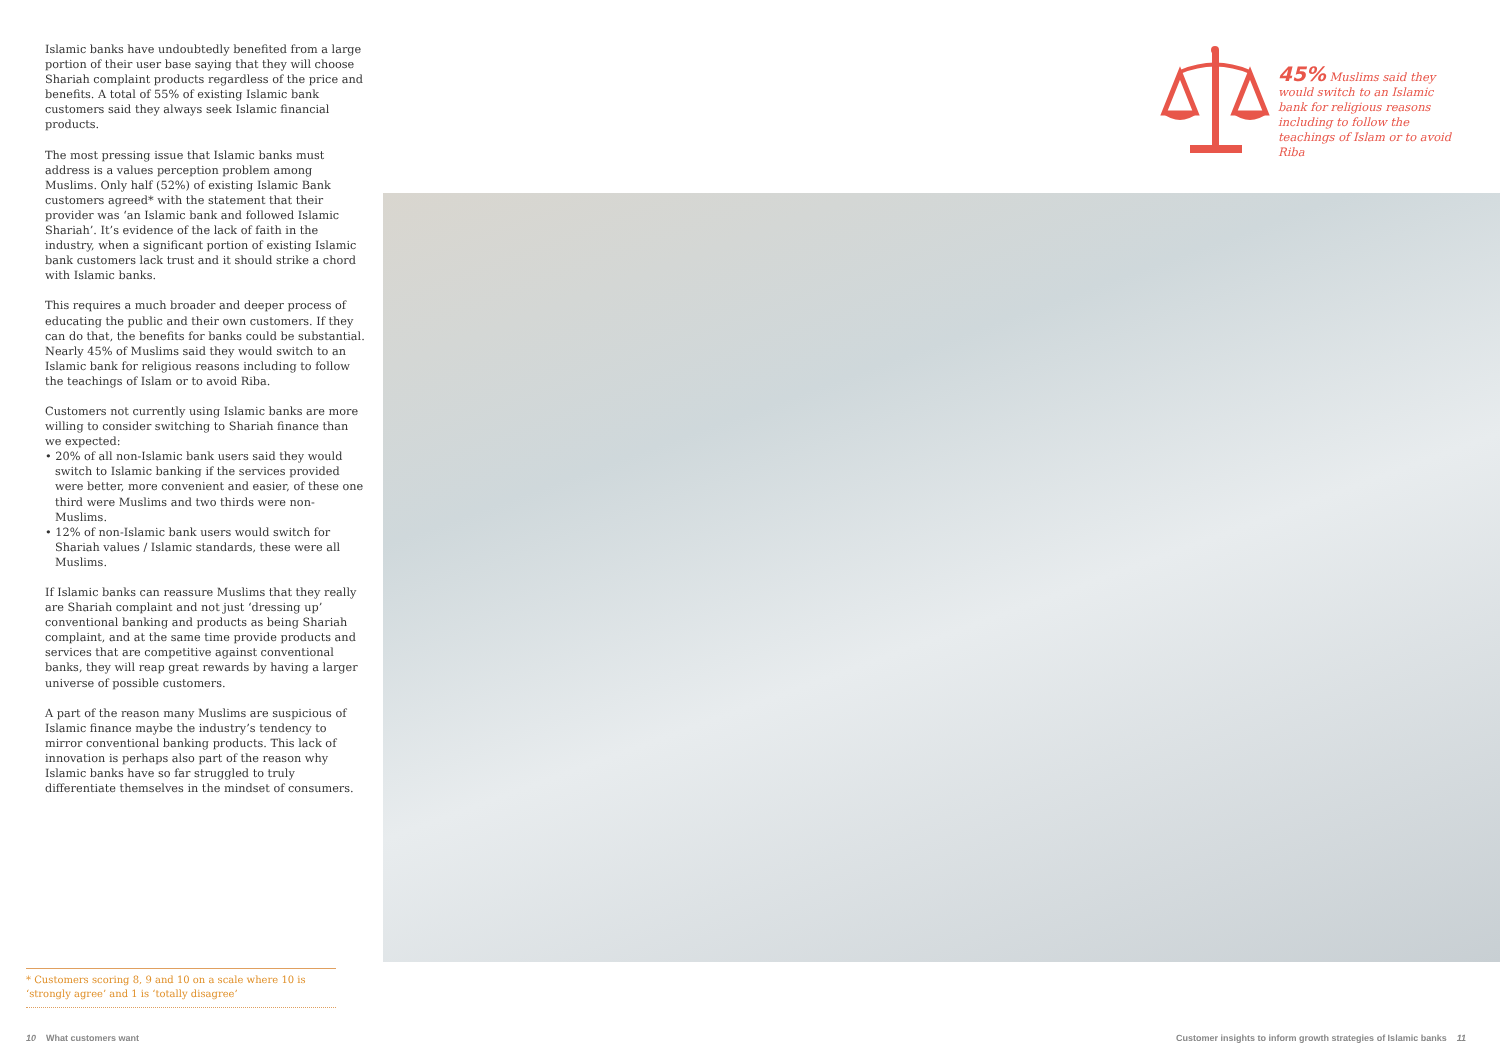Islamic banks have undoubtedly benefited from a large portion of their user base saying that they will choose Shariah complaint products regardless of the price and benefits. A total of 55% of existing Islamic bank customers said they always seek Islamic financial products.
The most pressing issue that Islamic banks must address is a values perception problem among Muslims. Only half (52%) of existing Islamic Bank customers agreed* with the statement that their provider was ‘an Islamic bank and followed Islamic Shariah’. It’s evidence of the lack of faith in the industry, when a significant portion of existing Islamic bank customers lack trust and it should strike a chord with Islamic banks.
This requires a much broader and deeper process of educating the public and their own customers. If they can do that, the benefits for banks could be substantial. Nearly 45% of Muslims said they would switch to an Islamic bank for religious reasons including to follow the teachings of Islam or to avoid Riba.
Customers not currently using Islamic banks are more willing to consider switching to Shariah finance than we expected:
• 20% of all non-Islamic bank users said they would switch to Islamic banking if the services provided were better, more convenient and easier, of these one third were Muslims and two thirds were non-Muslims.
• 12% of non-Islamic bank users would switch for Shariah values / Islamic standards, these were all Muslims.
If Islamic banks can reassure Muslims that they really are Shariah complaint and not just ‘dressing up’ conventional banking and products as being Shariah complaint, and at the same time provide products and services that are competitive against conventional banks, they will reap great rewards by having a larger universe of possible customers.
A part of the reason many Muslims are suspicious of Islamic finance maybe the industry’s tendency to mirror conventional banking products. This lack of innovation is perhaps also part of the reason why Islamic banks have so far struggled to truly differentiate themselves in the mindset of consumers.
45% Muslims said they would switch to an Islamic bank for religious reasons including to follow the teachings of Islam or to avoid Riba
* Customers scoring 8, 9 and 10 on a scale where 10 is ‘strongly agree’ and 1 is ‘totally disagree’
10 What customers want
Customer insights to inform growth strategies of Islamic banks 11